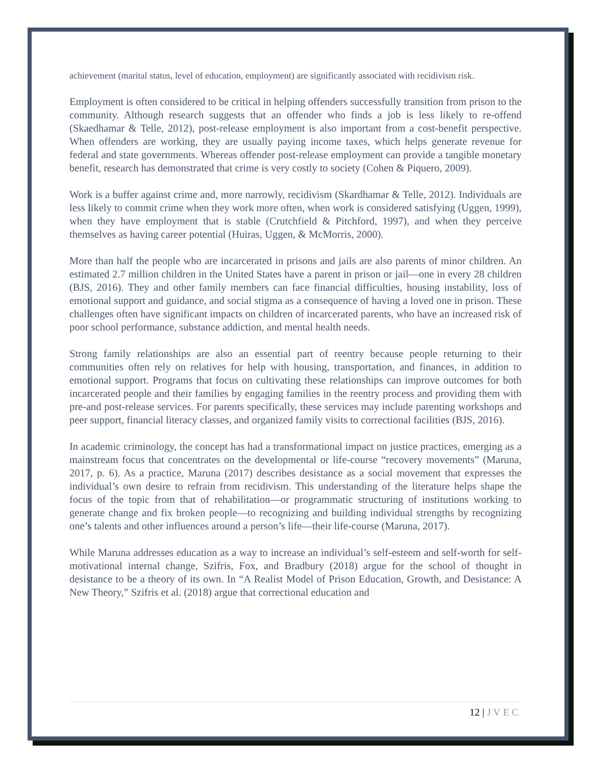achievement (marital status, level of education, employment) are significantly associated with recidivism risk.
Employment is often considered to be critical in helping offenders successfully transition from prison to the community. Although research suggests that an offender who finds a job is less likely to re-offend (Skaedhamar & Telle, 2012), post-release employment is also important from a cost-benefit perspective. When offenders are working, they are usually paying income taxes, which helps generate revenue for federal and state governments. Whereas offender post-release employment can provide a tangible monetary benefit, research has demonstrated that crime is very costly to society (Cohen & Piquero, 2009).
Work is a buffer against crime and, more narrowly, recidivism (Skardhamar & Telle, 2012). Individuals are less likely to commit crime when they work more often, when work is considered satisfying (Uggen, 1999), when they have employment that is stable (Crutchfield & Pitchford, 1997), and when they perceive themselves as having career potential (Huiras, Uggen, & McMorris, 2000).
More than half the people who are incarcerated in prisons and jails are also parents of minor children. An estimated 2.7 million children in the United States have a parent in prison or jail—one in every 28 children (BJS, 2016). They and other family members can face financial difficulties, housing instability, loss of emotional support and guidance, and social stigma as a consequence of having a loved one in prison. These challenges often have significant impacts on children of incarcerated parents, who have an increased risk of poor school performance, substance addiction, and mental health needs.
Strong family relationships are also an essential part of reentry because people returning to their communities often rely on relatives for help with housing, transportation, and finances, in addition to emotional support. Programs that focus on cultivating these relationships can improve outcomes for both incarcerated people and their families by engaging families in the reentry process and providing them with pre-and post-release services. For parents specifically, these services may include parenting workshops and peer support, financial literacy classes, and organized family visits to correctional facilities (BJS, 2016).
In academic criminology, the concept has had a transformational impact on justice practices, emerging as a mainstream focus that concentrates on the developmental or life-course “recovery movements” (Maruna, 2017, p. 6). As a practice, Maruna (2017) describes desistance as a social movement that expresses the individual’s own desire to refrain from recidivism. This understanding of the literature helps shape the focus of the topic from that of rehabilitation—or programmatic structuring of institutions working to generate change and fix broken people—to recognizing and building individual strengths by recognizing one’s talents and other influences around a person’s life—their life-course (Maruna, 2017).
While Maruna addresses education as a way to increase an individual’s self-esteem and self-worth for self-motivational internal change, Szifris, Fox, and Bradbury (2018) argue for the school of thought in desistance to be a theory of its own. In “A Realist Model of Prison Education, Growth, and Desistance: A New Theory,” Szifris et al. (2018) argue that correctional education and
12 | J V E C